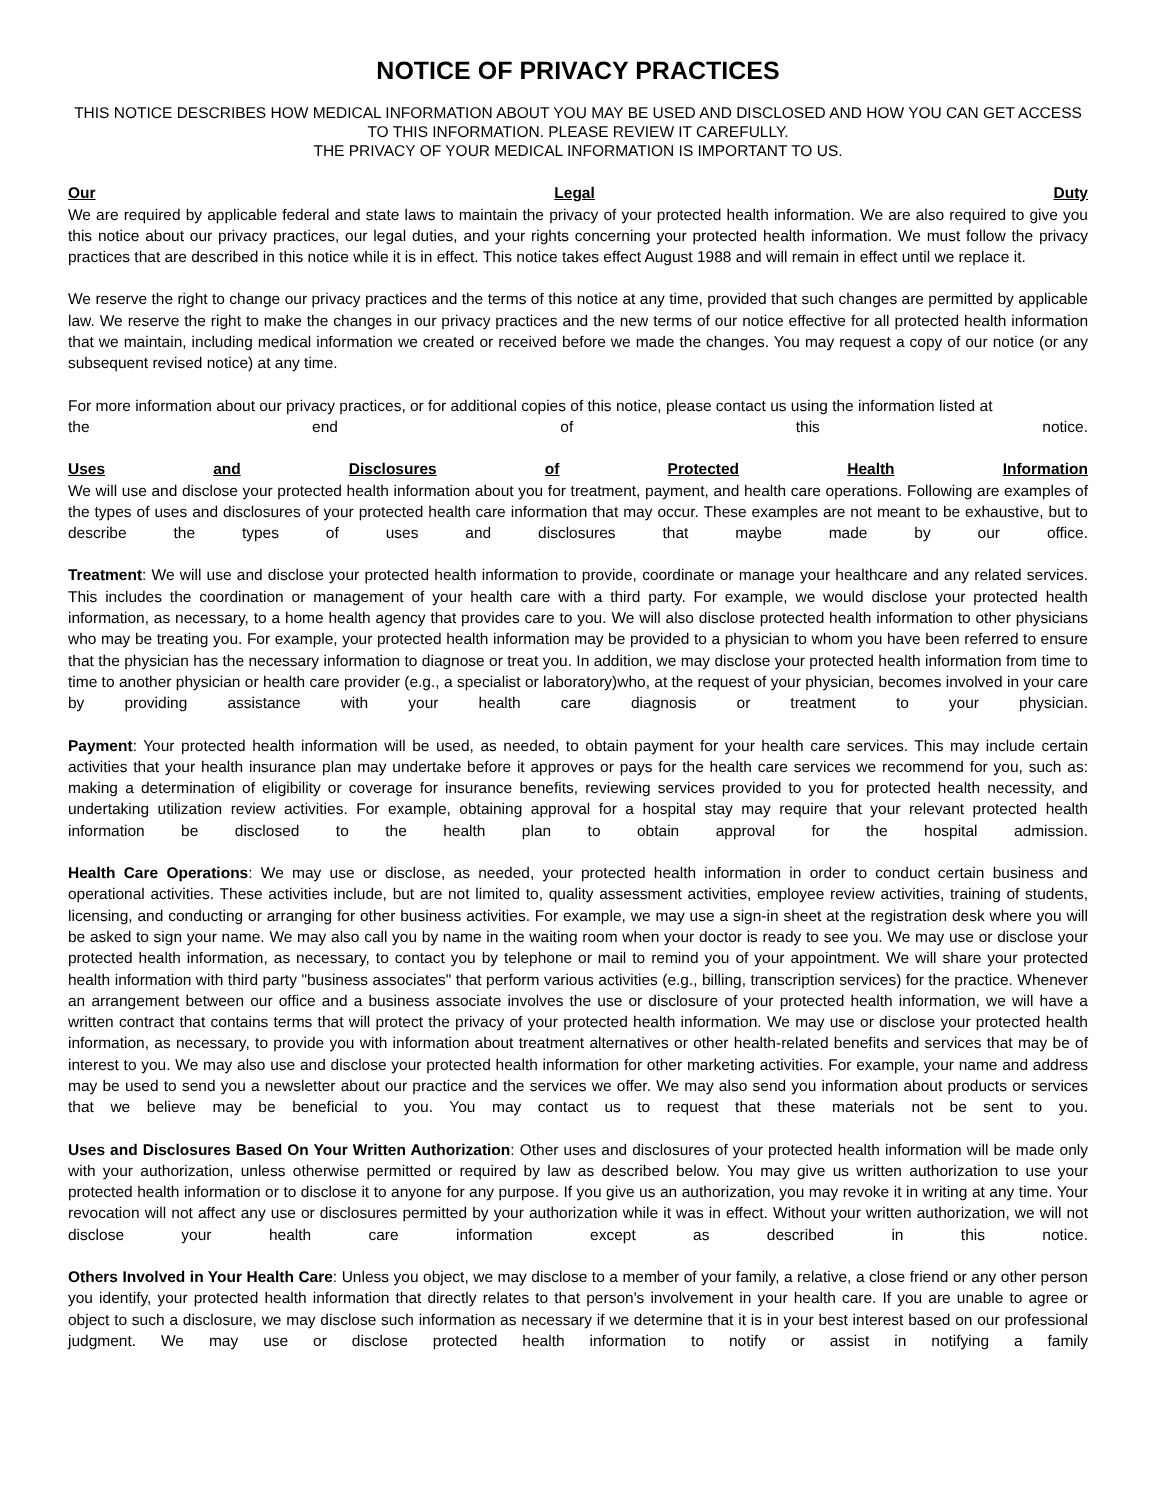NOTICE OF PRIVACY PRACTICES
THIS NOTICE DESCRIBES HOW MEDICAL INFORMATION ABOUT YOU MAY BE USED AND DISCLOSED AND HOW YOU CAN GET ACCESS TO THIS INFORMATION. PLEASE REVIEW IT CAREFULLY.
THE PRIVACY OF YOUR MEDICAL INFORMATION IS IMPORTANT TO US.
Our Legal Duty
We are required by applicable federal and state laws to maintain the privacy of your protected health information. We are also required to give you this notice about our privacy practices, our legal duties, and your rights concerning your protected health information. We must follow the privacy practices that are described in this notice while it is in effect. This notice takes effect August 1988 and will remain in effect until we replace it.
We reserve the right to change our privacy practices and the terms of this notice at any time, provided that such changes are permitted by applicable law. We reserve the right to make the changes in our privacy practices and the new terms of our notice effective for all protected health information that we maintain, including medical information we created or received before we made the changes. You may request a copy of our notice (or any subsequent revised notice) at any time.
For more information about our privacy practices, or for additional copies of this notice, please contact us using the information listed at
the end of this notice.
Uses and Disclosures of Protected Health Information
We will use and disclose your protected health information about you for treatment, payment, and health care operations. Following are examples of the types of uses and disclosures of your protected health care information that may occur. These examples are not meant to be exhaustive, but to describe the types of uses and disclosures that maybe made by our office.
Treatment: We will use and disclose your protected health information to provide, coordinate or manage your healthcare and any related services. This includes the coordination or management of your health care with a third party. For example, we would disclose your protected health information, as necessary, to a home health agency that provides care to you. We will also disclose protected health information to other physicians who may be treating you. For example, your protected health information may be provided to a physician to whom you have been referred to ensure that the physician has the necessary information to diagnose or treat you. In addition, we may disclose your protected health information from time to time to another physician or health care provider (e.g., a specialist or laboratory)who, at the request of your physician, becomes involved in your care by providing assistance with your health care diagnosis or treatment to your physician.
Payment: Your protected health information will be used, as needed, to obtain payment for your health care services. This may include certain activities that your health insurance plan may undertake before it approves or pays for the health care services we recommend for you, such as: making a determination of eligibility or coverage for insurance benefits, reviewing services provided to you for protected health necessity, and undertaking utilization review activities. For example, obtaining approval for a hospital stay may require that your relevant protected health information be disclosed to the health plan to obtain approval for the hospital admission.
Health Care Operations: We may use or disclose, as needed, your protected health information in order to conduct certain business and operational activities. These activities include, but are not limited to, quality assessment activities, employee review activities, training of students, licensing, and conducting or arranging for other business activities. For example, we may use a sign-in sheet at the registration desk where you will be asked to sign your name. We may also call you by name in the waiting room when your doctor is ready to see you. We may use or disclose your protected health information, as necessary, to contact you by telephone or mail to remind you of your appointment. We will share your protected health information with third party "business associates" that perform various activities (e.g., billing, transcription services) for the practice. Whenever an arrangement between our office and a business associate involves the use or disclosure of your protected health information, we will have a written contract that contains terms that will protect the privacy of your protected health information. We may use or disclose your protected health information, as necessary, to provide you with information about treatment alternatives or other health-related benefits and services that may be of interest to you. We may also use and disclose your protected health information for other marketing activities. For example, your name and address may be used to send you a newsletter about our practice and the services we offer. We may also send you information about products or services that we believe may be beneficial to you. You may contact us to request that these materials not be sent to you.
Uses and Disclosures Based On Your Written Authorization: Other uses and disclosures of your protected health information will be made only with your authorization, unless otherwise permitted or required by law as described below. You may give us written authorization to use your protected health information or to disclose it to anyone for any purpose. If you give us an authorization, you may revoke it in writing at any time. Your revocation will not affect any use or disclosures permitted by your authorization while it was in effect. Without your written authorization, we will not disclose your health care information except as described in this notice.
Others Involved in Your Health Care: Unless you object, we may disclose to a member of your family, a relative, a close friend or any other person you identify, your protected health information that directly relates to that person's involvement in your health care. If you are unable to agree or object to such a disclosure, we may disclose such information as necessary if we determine that it is in your best interest based on our professional judgment. We may use or disclose protected health information to notify or assist in notifying a family